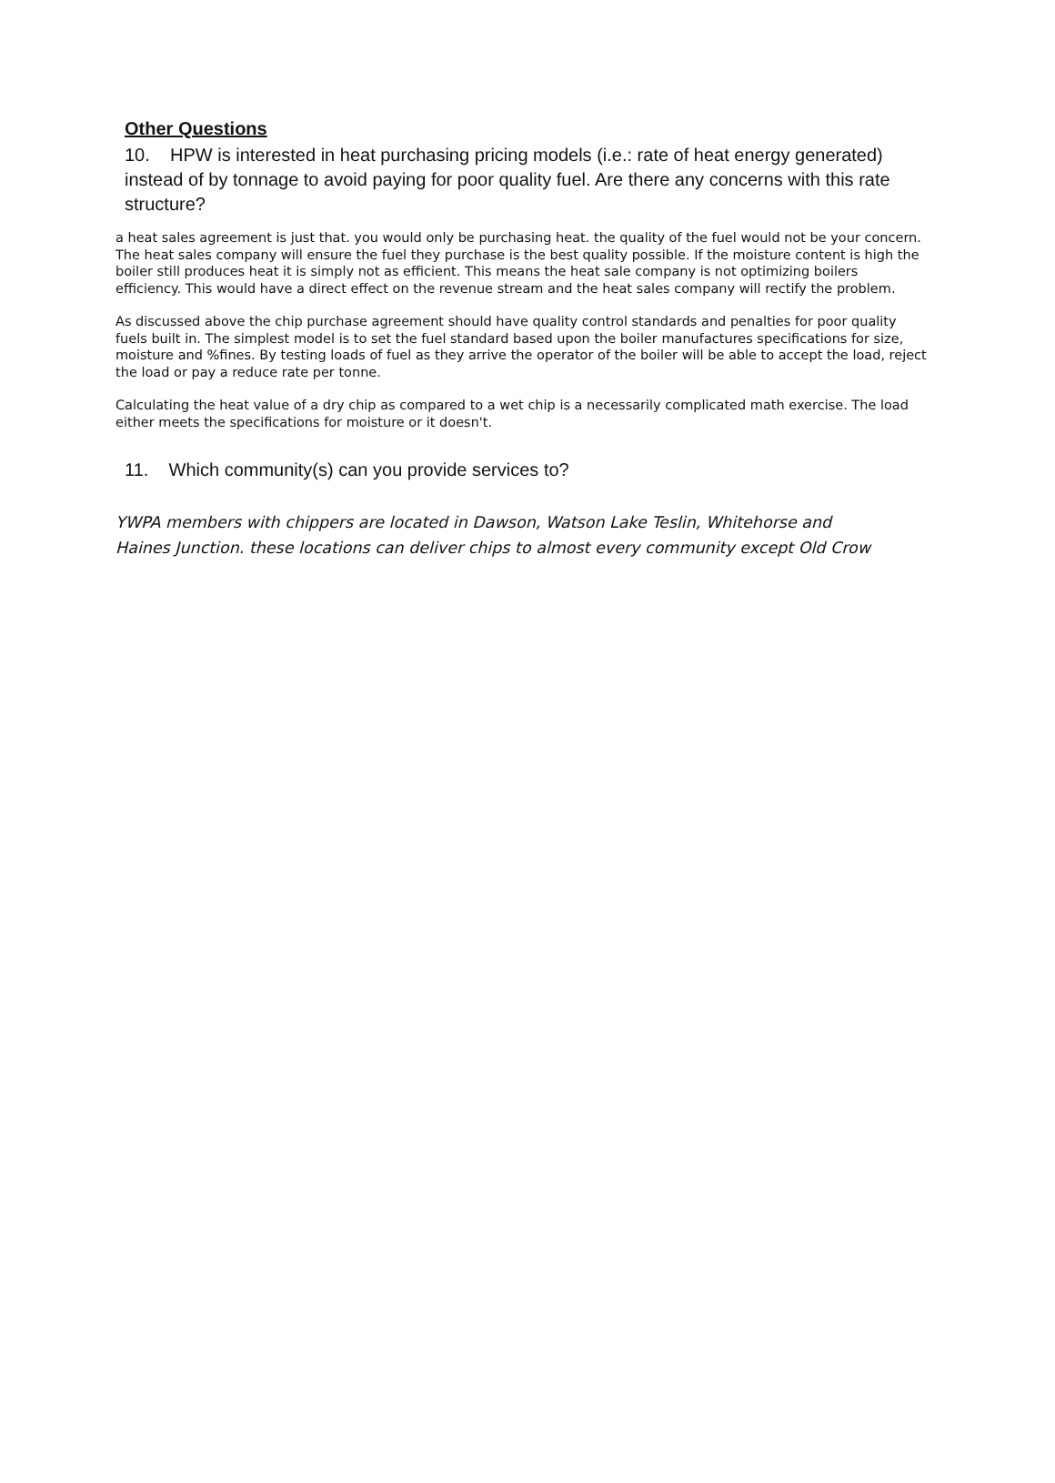Other Questions
10. HPW is interested in heat purchasing pricing models (i.e.: rate of heat energy generated) instead of by tonnage to avoid paying for poor quality fuel. Are there any concerns with this rate structure?
a heat sales agreement is just that. you would only be purchasing heat. the quality of the fuel would not be your concern. The heat sales company will ensure the fuel they purchase is the best quality possible. If the moisture content is high the boiler still produces heat it is simply not as efficient. This means the heat sale company is not optimizing boilers efficiency. This would have a direct effect on the revenue stream and the heat sales company will rectify the problem.
As discussed above the chip purchase agreement should have quality control standards and penalties for poor quality fuels built in. The simplest model is to set the fuel standard based upon the boiler manufactures specifications for size, moisture and %fines. By testing loads of fuel as they arrive the operator of the boiler will be able to accept the load, reject the load or pay a reduce rate per tonne.
Calculating the heat value of a dry chip as compared to a wet chip is a necessarily complicated math exercise. The load either meets the specifications for moisture or it doesn't.
11. Which community(s) can you provide services to?
YWPA members with chippers are located in Dawson, Watson Lake Teslin, Whitehorse and Haines Junction. these locations can deliver chips to almost every community except Old Crow